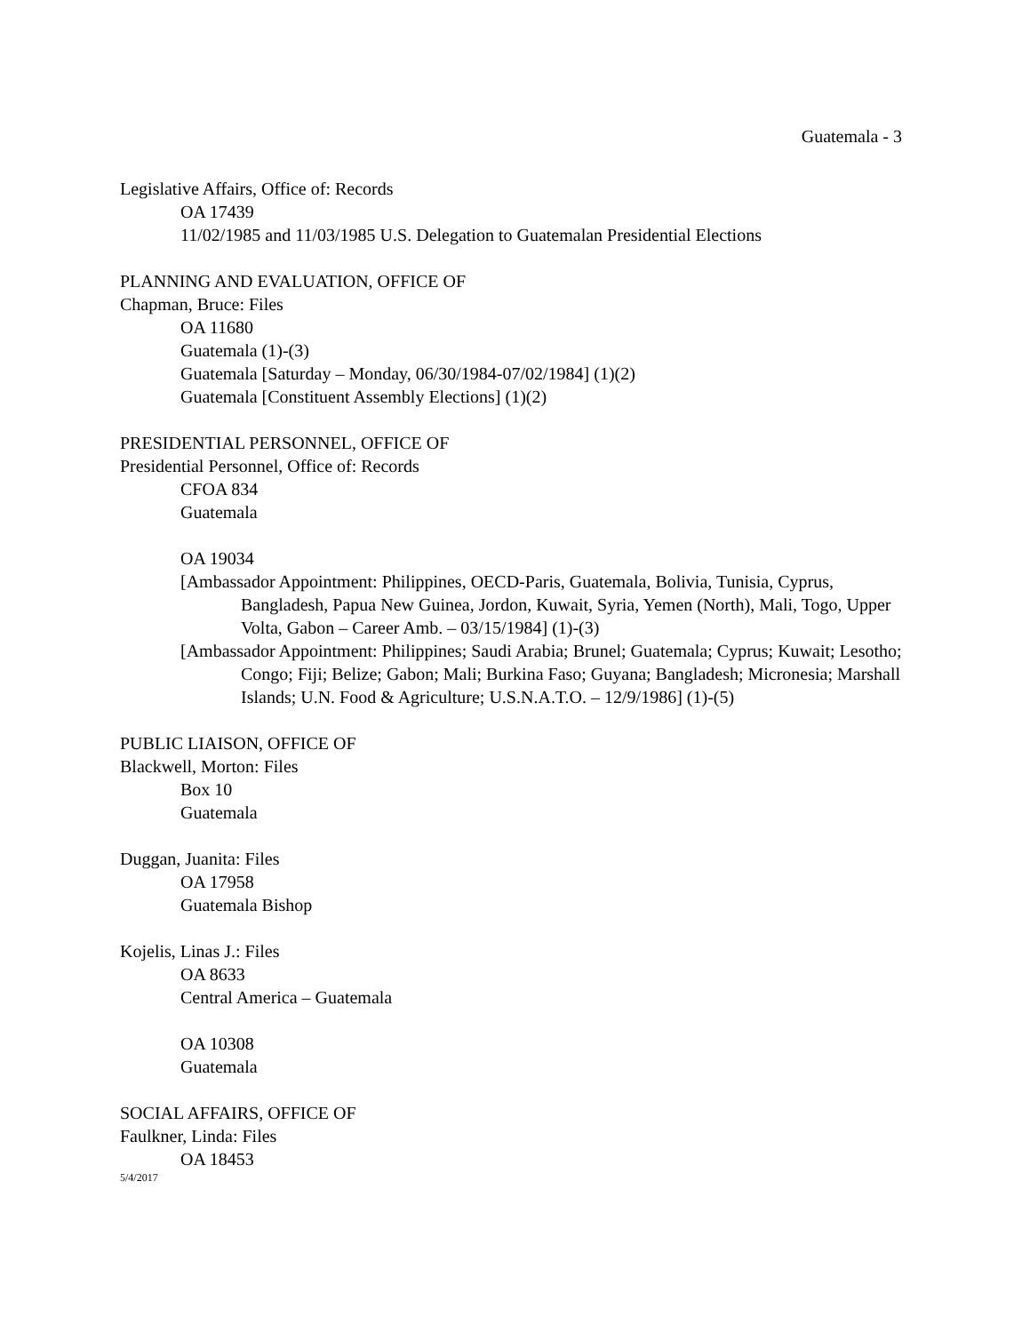Guatemala - 3
Legislative Affairs, Office of: Records
OA 17439
11/02/1985 and 11/03/1985 U.S. Delegation to Guatemalan Presidential Elections
PLANNING AND EVALUATION, OFFICE OF
Chapman, Bruce: Files
OA 11680
Guatemala (1)-(3)
Guatemala [Saturday – Monday, 06/30/1984-07/02/1984] (1)(2)
Guatemala [Constituent Assembly Elections] (1)(2)
PRESIDENTIAL PERSONNEL, OFFICE OF
Presidential Personnel, Office of: Records
CFOA 834
Guatemala
OA 19034
[Ambassador Appointment: Philippines, OECD-Paris, Guatemala, Bolivia, Tunisia, Cyprus, Bangladesh, Papua New Guinea, Jordon, Kuwait, Syria, Yemen (North), Mali, Togo, Upper Volta, Gabon – Career Amb. – 03/15/1984] (1)-(3)
[Ambassador Appointment: Philippines; Saudi Arabia; Brunel; Guatemala; Cyprus; Kuwait; Lesotho; Congo; Fiji; Belize; Gabon; Mali; Burkina Faso; Guyana; Bangladesh; Micronesia; Marshall Islands; U.N. Food & Agriculture; U.S.N.A.T.O. – 12/9/1986] (1)-(5)
PUBLIC LIAISON, OFFICE OF
Blackwell, Morton: Files
Box 10
Guatemala
Duggan, Juanita: Files
OA 17958
Guatemala Bishop
Kojelis, Linas J.: Files
OA 8633
Central America – Guatemala
OA 10308
Guatemala
SOCIAL AFFAIRS, OFFICE OF
Faulkner, Linda: Files
OA 18453
5/4/2017